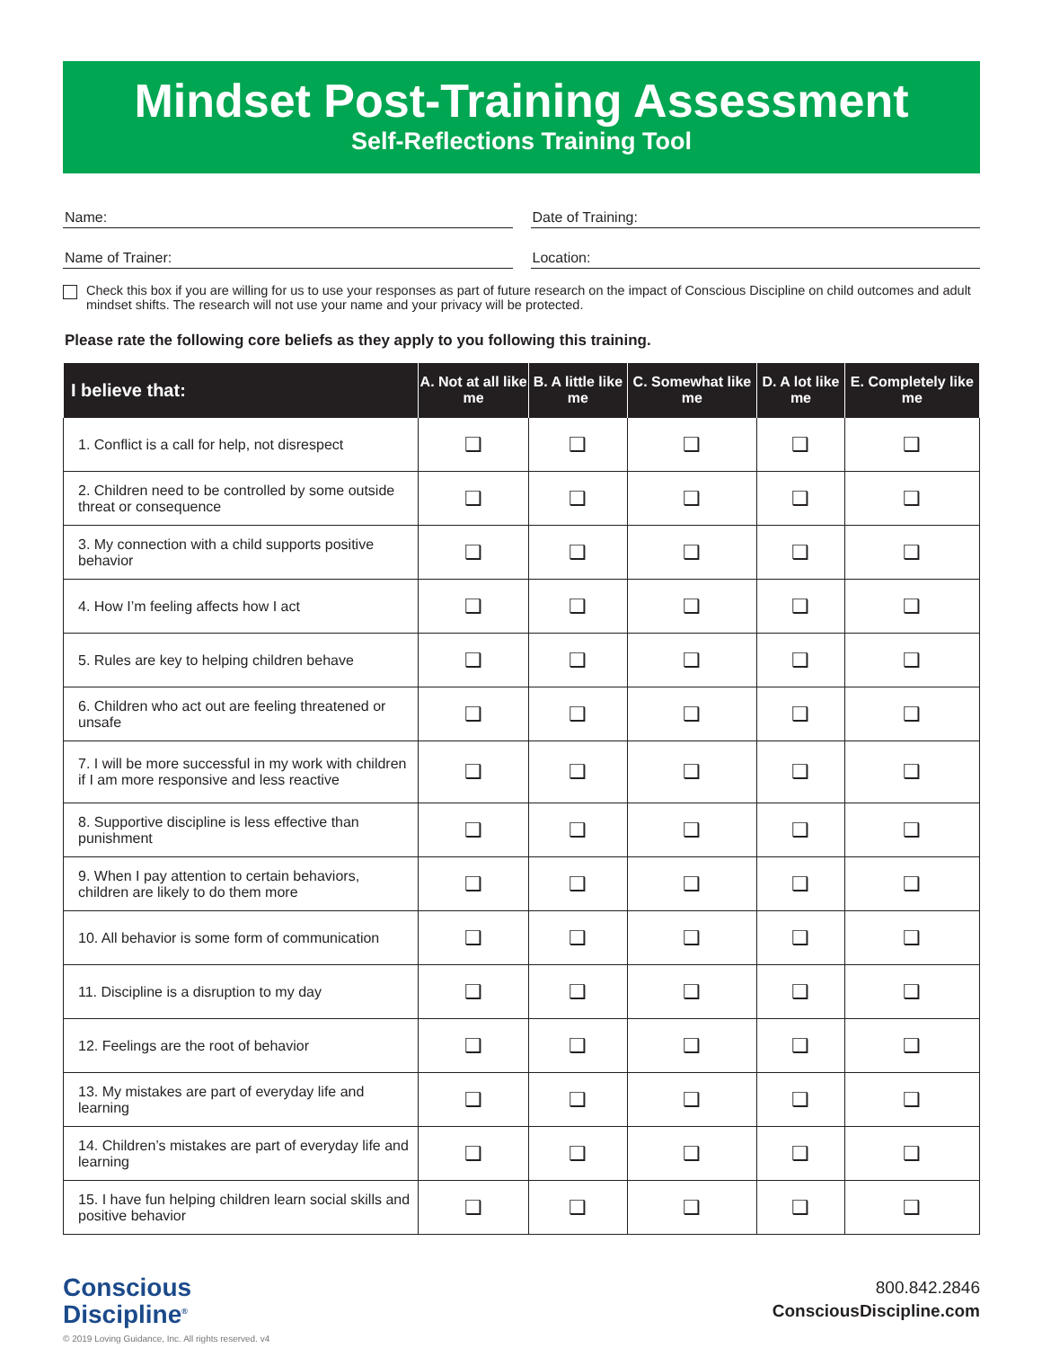Mindset Post-Training Assessment
Self-Reflections Training Tool
Name: Date of Training:
Name of Trainer: Location:
Check this box if you are willing for us to use your responses as part of future research on the impact of Conscious Discipline on child outcomes and adult mindset shifts. The research will not use your name and your privacy will be protected.
Please rate the following core beliefs as they apply to you following this training.
| I believe that: | A. Not at all like me | B. A little like me | C. Somewhat like me | D. A lot like me | E. Completely like me |
| --- | --- | --- | --- | --- | --- |
| 1. Conflict is a call for help, not disrespect | ❑ | ❑ | ❑ | ❑ | ❑ |
| 2. Children need to be controlled by some outside threat or consequence | ❑ | ❑ | ❑ | ❑ | ❑ |
| 3. My connection with a child supports positive behavior | ❑ | ❑ | ❑ | ❑ | ❑ |
| 4. How I’m feeling affects how I act | ❑ | ❑ | ❑ | ❑ | ❑ |
| 5. Rules are key to helping children behave | ❑ | ❑ | ❑ | ❑ | ❑ |
| 6. Children who act out are feeling threatened or unsafe | ❑ | ❑ | ❑ | ❑ | ❑ |
| 7. I will be more successful in my work with children if I am more responsive and less reactive | ❑ | ❑ | ❑ | ❑ | ❑ |
| 8. Supportive discipline is less effective than punishment | ❑ | ❑ | ❑ | ❑ | ❑ |
| 9. When I pay attention to certain behaviors, children are likely to do them more | ❑ | ❑ | ❑ | ❑ | ❑ |
| 10. All behavior is some form of communication | ❑ | ❑ | ❑ | ❑ | ❑ |
| 11. Discipline is a disruption to my day | ❑ | ❑ | ❑ | ❑ | ❑ |
| 12. Feelings are the root of behavior | ❑ | ❑ | ❑ | ❑ | ❑ |
| 13. My mistakes are part of everyday life and learning | ❑ | ❑ | ❑ | ❑ | ❑ |
| 14. Children’s mistakes are part of everyday life and learning | ❑ | ❑ | ❑ | ❑ | ❑ |
| 15. I have fun helping children learn social skills and positive behavior | ❑ | ❑ | ❑ | ❑ | ❑ |
Conscious
Discipline<sup>®</sup>
© 2019 Loving Guidance, Inc. All rights reserved. v4
800.842.2846
ConsciousDiscipline.com